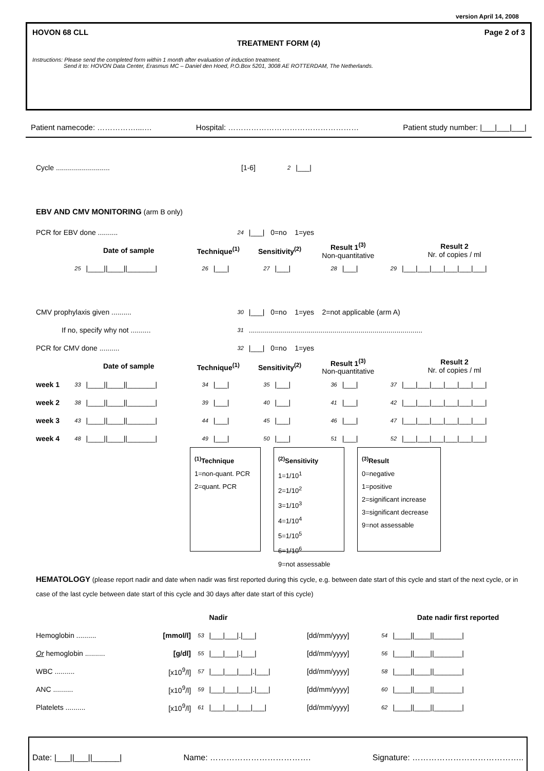version April 14, 2008
HOVON 68 CLL Page 2 of 3
TREATMENT FORM (4)
Instructions: Please send the completed form within 1 month after evaluation of induction treatment.
Send it to: HOVON Data Center, Erasmus MC – Daniel den Hoed, P.O.Box 5201, 3008 AE ROTTERDAM, The Netherlands.
Patient namecode: ……………....… Hospital: …………………………………………… Patient study number: |___|___|___|
| Cycle ........................... | [1-6] | 2 | /___/ |
EBV AND CMV MONITORING (arm B only)
| PCR for EBV done .......... | | | | 24 | /___/ 0=no 1=yes | | | | | |
| | Date of sample | | Technique<sup>(1)</sup> | | Sensitivity<sup>(2)</sup> | | Result 1<sup>(3)</sup> Non-quantitative | | Result 2 Nr. of copies / ml | |
| | 25 | /____//____//_______/ | 26 | /___/ | 27 | /___/ | 28 | /___/ | 29 | /___/___/___/___/___/___/ |
| CMV prophylaxis given .......... | | | | 30 | /___/ 0=no 1=yes 2=not applicable (arm A) | | | | | |
| If no, specify why not .......... | | | | 31 | ....................................................................................... | | | | | |
| PCR for CMV done .......... | | | | 32 | /___/ 0=no 1=yes | | | | | |
| | Date of sample | | Technique<sup>(1)</sup> | | Sensitivity<sup>(2)</sup> | | Result 1<sup>(3)</sup> Non-quantitative | | Result 2 Nr. of copies / ml | |
| week 1 | 33 | /____//____//_______/ | 34 | /___/ | 35 | /___/ | 36 | /___/ | 37 | /___/___/___/___/___/___/ |
| week 2 | 38 | /____//____//_______/ | 39 | /___/ | 40 | /___/ | 41 | /___/ | 42 | /___/___/___/___/___/___/ |
| week 3 | 43 | /____//____//_______/ | 44 | /___/ | 45 | /___/ | 46 | /___/ | 47 | /___/___/___/___/___/___/ |
| week 4 | 48 | /____//____//_______/ | 49 | /___/ | 50 | /___/ | 51 | /___/ | 52 | /___/___/___/___/___/___/ |
<sup>(1)</sup> Technique
1=non-quant. PCR
2=quant. PCR
<sup>(2)</sup> Sensitivity
1=1/10<sup>1</sup>
2=1/10<sup>2</sup>
3=1/10<sup>3</sup>
4=1/10<sup>4</sup>
5=1/10<sup>5</sup>
6=1/10<sup>6</sup>
9=not assessable
<sup>(3)</sup> Result
0=negative
1=positive
2=significant increase
3=significant decrease
9=not assessable
HEMATOLOGY (please report nadir and date when nadir was first reported during this cycle, e.g. between date start of this cycle and start of the next cycle, or in case of the last cycle between date start of this cycle and 30 days after date start of this cycle)
| | | | Nadir | | | Date nadir first reported |
| --- | --- | --- | --- | --- | --- | --- |
| Hemoglobin .......... | [mmol/l] | 53 | /___/___/./___/ | [dd/mm/yyyy] | 54 | /____//____//_______/ |
| Or hemoglobin .......... | [g/dl] | 55 | /___/___/./___/ | [dd/mm/yyyy] | 56 | /____//____//_______/ |
| WBC .......... | [x10<sup>9</sup>/l] | 57 | /___/___/___/./___/ | [dd/mm/yyyy] | 58 | /____//____//_______/ |
| ANC .......... | [x10<sup>9</sup>/l] | 59 | /___/___/___/./___/ | [dd/mm/yyyy] | 60 | /____//____//_______/ |
| Platelets .......... | [x10<sup>9</sup>/l] | 61 | /___/___/___/___/ | [dd/mm/yyyy] | 62 | /____//____//_______/ |
Date: |___||___||______| Name: ………………………………. Signature: …………………………………..